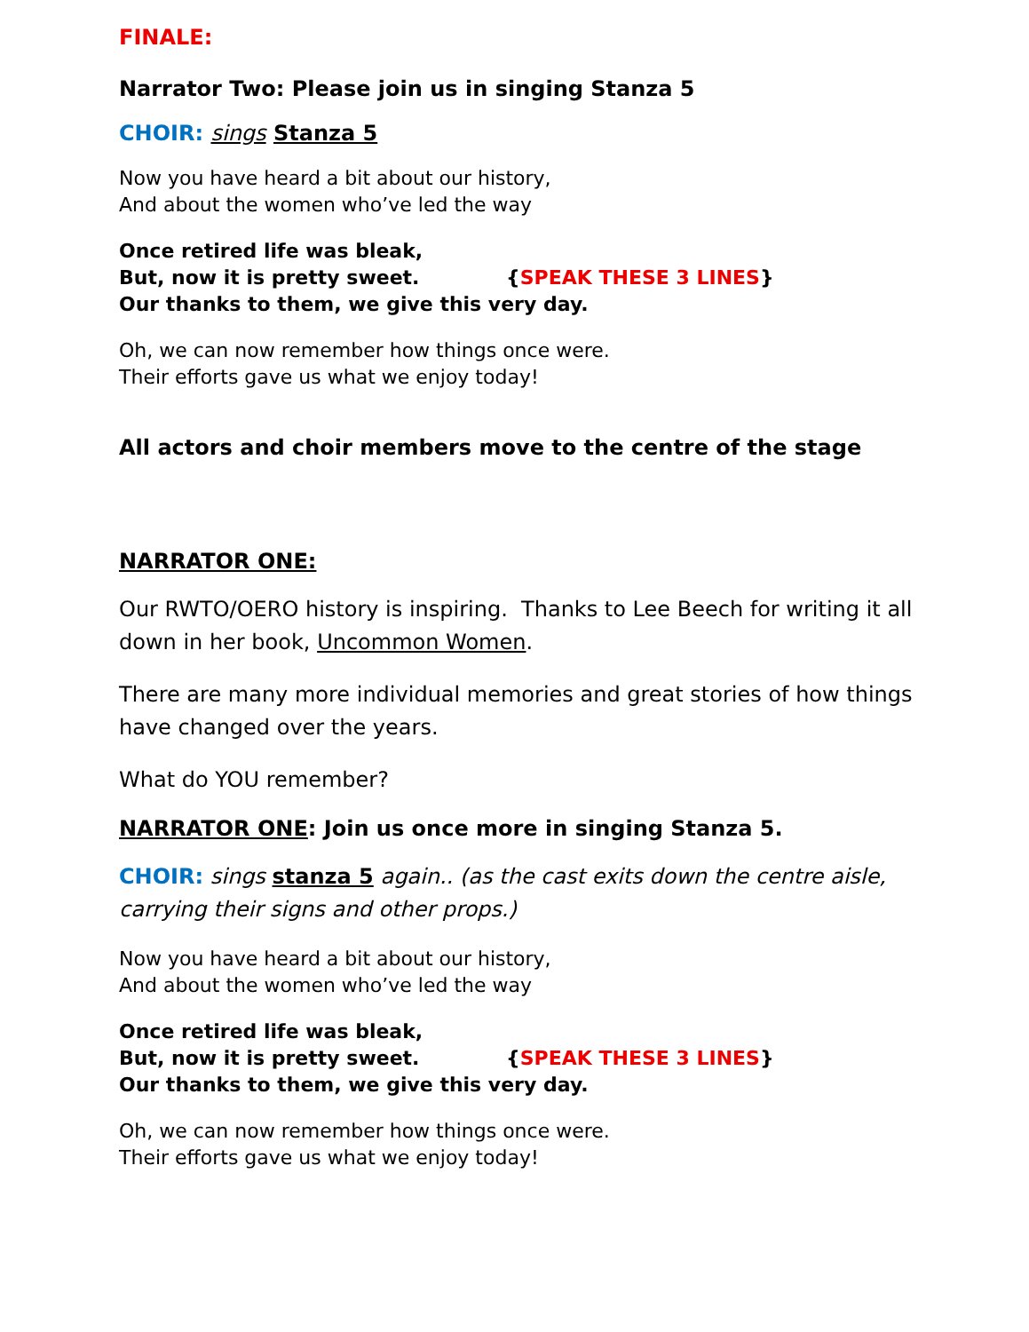FINALE:
Narrator Two: Please join us in singing Stanza 5
CHOIR: sings Stanza 5
Now you have heard a bit about our history,
And about the women who’ve led the way
Once retired life was bleak,
But, now it is pretty sweet. {SPEAK THESE 3 LINES}
Our thanks to them, we give this very day.
Oh, we can now remember how things once were.
Their efforts gave us what we enjoy today!
All actors and choir members move to the centre of the stage
NARRATOR ONE:
Our RWTO/OERO history is inspiring. Thanks to Lee Beech for writing it all down in her book, Uncommon Women.
There are many more individual memories and great stories of how things have changed over the years.
What do YOU remember?
NARRATOR ONE: Join us once more in singing Stanza 5.
CHOIR: sings stanza 5 again.. (as the cast exits down the centre aisle, carrying their signs and other props.)
Now you have heard a bit about our history,
And about the women who’ve led the way
Once retired life was bleak,
But, now it is pretty sweet. {SPEAK THESE 3 LINES}
Our thanks to them, we give this very day.
Oh, we can now remember how things once were.
Their efforts gave us what we enjoy today!